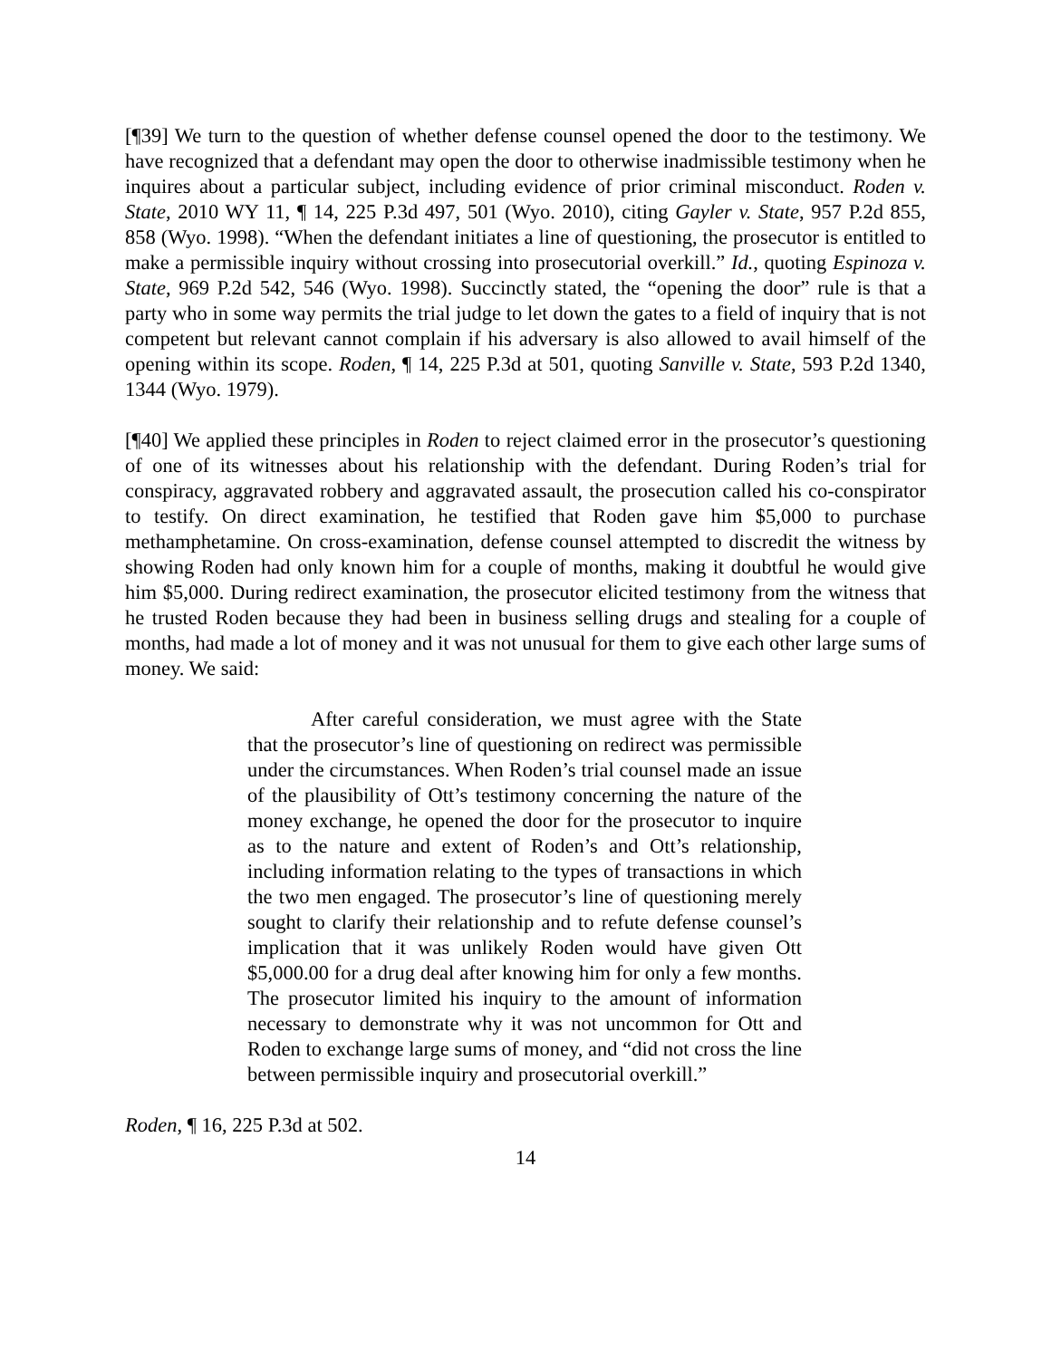[¶39] We turn to the question of whether defense counsel opened the door to the testimony. We have recognized that a defendant may open the door to otherwise inadmissible testimony when he inquires about a particular subject, including evidence of prior criminal misconduct. Roden v. State, 2010 WY 11, ¶ 14, 225 P.3d 497, 501 (Wyo. 2010), citing Gayler v. State, 957 P.2d 855, 858 (Wyo. 1998). “When the defendant initiates a line of questioning, the prosecutor is entitled to make a permissible inquiry without crossing into prosecutorial overkill.” Id., quoting Espinoza v. State, 969 P.2d 542, 546 (Wyo. 1998). Succinctly stated, the “opening the door” rule is that a party who in some way permits the trial judge to let down the gates to a field of inquiry that is not competent but relevant cannot complain if his adversary is also allowed to avail himself of the opening within its scope. Roden, ¶ 14, 225 P.3d at 501, quoting Sanville v. State, 593 P.2d 1340, 1344 (Wyo. 1979).
[¶40] We applied these principles in Roden to reject claimed error in the prosecutor’s questioning of one of its witnesses about his relationship with the defendant. During Roden’s trial for conspiracy, aggravated robbery and aggravated assault, the prosecution called his co-conspirator to testify. On direct examination, he testified that Roden gave him $5,000 to purchase methamphetamine. On cross-examination, defense counsel attempted to discredit the witness by showing Roden had only known him for a couple of months, making it doubtful he would give him $5,000. During redirect examination, the prosecutor elicited testimony from the witness that he trusted Roden because they had been in business selling drugs and stealing for a couple of months, had made a lot of money and it was not unusual for them to give each other large sums of money. We said:
After careful consideration, we must agree with the State that the prosecutor’s line of questioning on redirect was permissible under the circumstances. When Roden’s trial counsel made an issue of the plausibility of Ott’s testimony concerning the nature of the money exchange, he opened the door for the prosecutor to inquire as to the nature and extent of Roden’s and Ott’s relationship, including information relating to the types of transactions in which the two men engaged. The prosecutor’s line of questioning merely sought to clarify their relationship and to refute defense counsel’s implication that it was unlikely Roden would have given Ott $5,000.00 for a drug deal after knowing him for only a few months. The prosecutor limited his inquiry to the amount of information necessary to demonstrate why it was not uncommon for Ott and Roden to exchange large sums of money, and “did not cross the line between permissible inquiry and prosecutorial overkill.”
Roden, ¶ 16, 225 P.3d at 502.
14